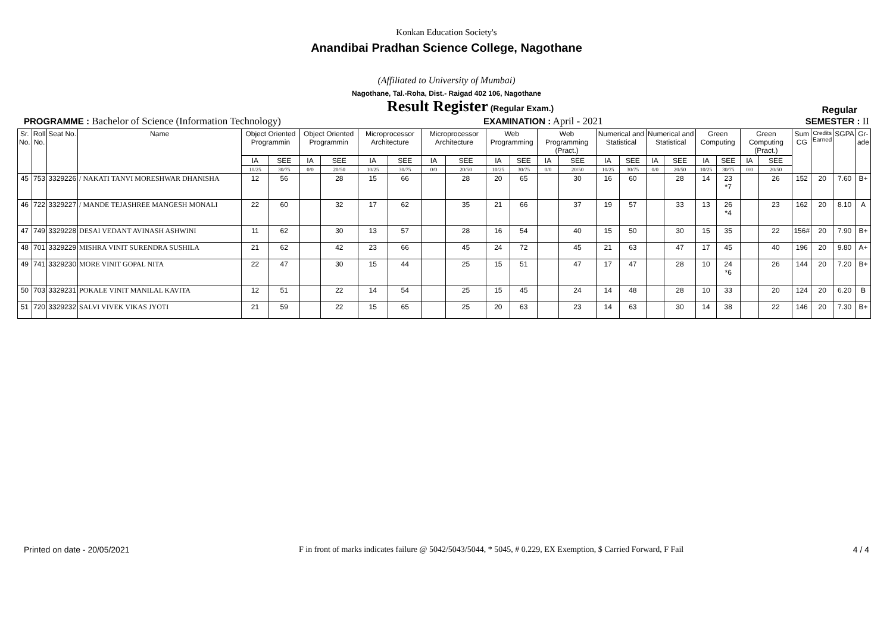Konkan Education Society's
Anandibai Pradhan Science College, Nagothane
(Affiliated to University of Mumbai)
Nagothane, Tal.-Roha, Dist.- Raigad 402 106, Nagothane
Result Register (Regular Exam.)
Regular
PROGRAMME : Bachelor of Science (Information Technology)
EXAMINATION : April - 2021 SEMESTER : II
| Sr. No. | Roll No. | Seat No. | Name | Object Oriented Programmin | | Object Oriented Programmin | | Microprocessor Architecture | | Microprocessor Architecture | | Web Programming | | Web Programming (Pract.) | | Numerical and Statistical | | Numerical and Statistical | | Green Computing | | Green Computing (Pract.) | | Sum CG | Credits Earned | SGPA | Gr- ade |
| --- | --- | --- | --- | --- | --- | --- | --- | --- | --- | --- | --- | --- | --- | --- | --- | --- | --- | --- | --- | --- | --- | --- | --- | --- | --- | --- | --- |
| | | | | IA | SEE | IA | SEE | IA | SEE | IA | SEE | IA | SEE | IA | SEE | IA | SEE | IA | SEE | IA | SEE | IA | SEE | | | | |
| | | | | 10/25 | 30/75 | 0/0 | 20/50 | 10/25 | 30/75 | 0/0 | 20/50 | 10/25 | 30/75 | 0/0 | 20/50 | 10/25 | 30/75 | 0/0 | 20/50 | 10/25 | 30/75 | 0/0 | 20/50 | | | | |
| 45 | 753 | 3329226 | / NAKATI TANVI MORESHWAR DHANISHA | 12 | 56 | | 28 | 15 | 66 | | 28 | 20 | 65 | | 30 | 16 | 60 | | 28 | 14 | 23 *7 | | 26 | 152 | 20 | 7.60 | B+ |
| 46 | 722 | 3329227 | / MANDE TEJASHREE MANGESH MONALI | 22 | 60 | | 32 | 17 | 62 | | 35 | 21 | 66 | | 37 | 19 | 57 | | 33 | 13 | 26 *4 | | 23 | 162 | 20 | 8.10 | A |
| 47 | 749 | 3329228 | DESAI VEDANT AVINASH ASHWINI | 11 | 62 | | 30 | 13 | 57 | | 28 | 16 | 54 | | 40 | 15 | 50 | | 30 | 15 | 35 | | 22 | 156# | 20 | 7.90 | B+ |
| 48 | 701 | 3329229 | MISHRA VINIT SURENDRA SUSHILA | 21 | 62 | | 42 | 23 | 66 | | 45 | 24 | 72 | | 45 | 21 | 63 | | 47 | 17 | 45 | | 40 | 196 | 20 | 9.80 | A+ |
| 49 | 741 | 3329230 | MORE VINIT GOPAL NITA | 22 | 47 | | 30 | 15 | 44 | | 25 | 15 | 51 | | 47 | 17 | 47 | | 28 | 10 | 24 *6 | | 26 | 144 | 20 | 7.20 | B+ |
| 50 | 703 | 3329231 | POKALE VINIT MANILAL KAVITA | 12 | 51 | | 22 | 14 | 54 | | 25 | 15 | 45 | | 24 | 14 | 48 | | 28 | 10 | 33 | | 20 | 124 | 20 | 6.20 | B |
| 51 | 720 | 3329232 | SALVI VIVEK VIKAS JYOTI | 21 | 59 | | 22 | 15 | 65 | | 25 | 20 | 63 | | 23 | 14 | 63 | | 30 | 14 | 38 | | 22 | 146 | 20 | 7.30 | B+ |
Printed on date - 20/05/2021
F in front of marks indicates failure @ 5042/5043/5044, * 5045, # 0.229, EX Exemption, $ Carried Forward, F Fail
4 / 4